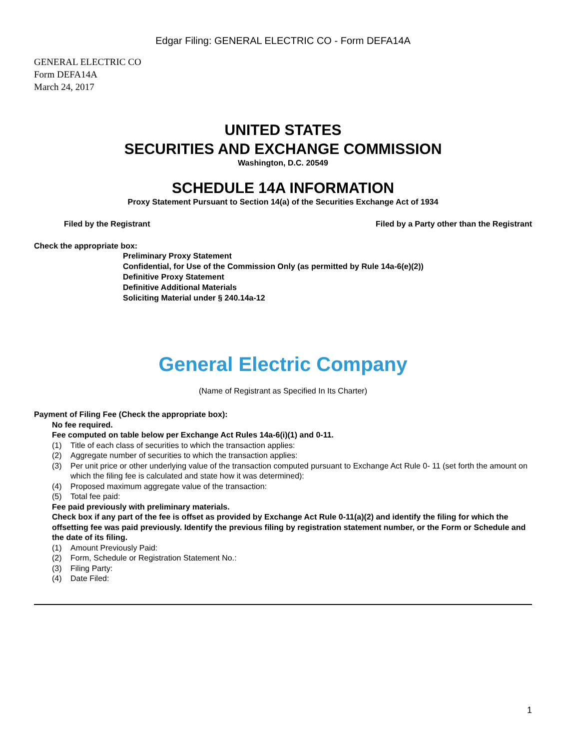Edgar Filing: GENERAL ELECTRIC CO - Form DEFA14A
GENERAL ELECTRIC CO
Form DEFA14A
March 24, 2017
UNITED STATES
SECURITIES AND EXCHANGE COMMISSION
Washington, D.C. 20549
SCHEDULE 14A INFORMATION
Proxy Statement Pursuant to Section 14(a) of the Securities Exchange Act of 1934
Filed by the Registrant Filed by a Party other than the Registrant
Check the appropriate box:
Preliminary Proxy Statement
Confidential, for Use of the Commission Only (as permitted by Rule 14a-6(e)(2))
Definitive Proxy Statement
Definitive Additional Materials
Soliciting Material under § 240.14a-12
General Electric Company
(Name of Registrant as Specified In Its Charter)
Payment of Filing Fee (Check the appropriate box):
No fee required.
Fee computed on table below per Exchange Act Rules 14a-6(i)(1) and 0-11.
(1) Title of each class of securities to which the transaction applies:
(2) Aggregate number of securities to which the transaction applies:
(3) Per unit price or other underlying value of the transaction computed pursuant to Exchange Act Rule 0- 11 (set forth the amount on which the filing fee is calculated and state how it was determined):
(4) Proposed maximum aggregate value of the transaction:
(5) Total fee paid:
Fee paid previously with preliminary materials.
Check box if any part of the fee is offset as provided by Exchange Act Rule 0-11(a)(2) and identify the filing for which the offsetting fee was paid previously. Identify the previous filing by registration statement number, or the Form or Schedule and the date of its filing.
(1) Amount Previously Paid:
(2) Form, Schedule or Registration Statement No.:
(3) Filing Party:
(4) Date Filed:
1